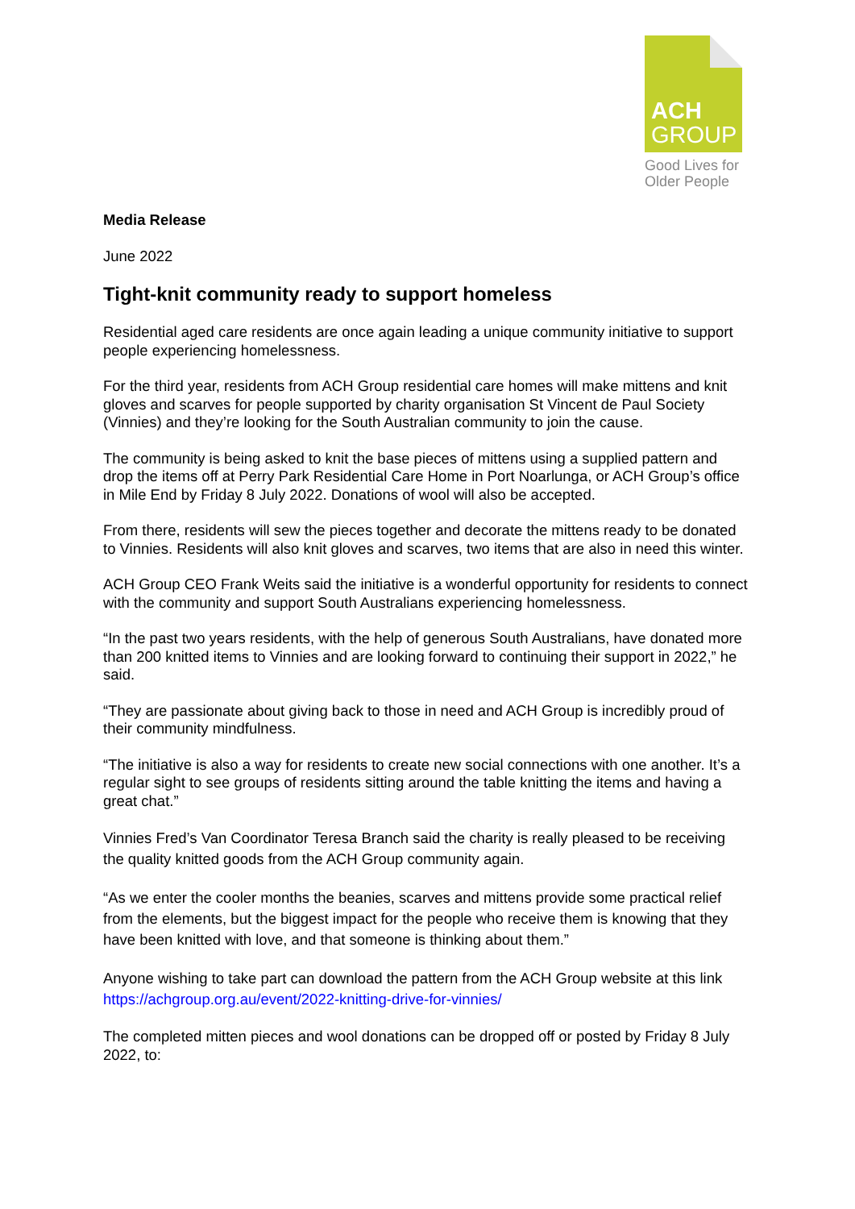ACH
GROUP
Good Lives for
Older People
Media Release
June 2022
Tight-knit community ready to support homeless
Residential aged care residents are once again leading a unique community initiative to support people experiencing homelessness.
For the third year, residents from ACH Group residential care homes will make mittens and knit gloves and scarves for people supported by charity organisation St Vincent de Paul Society (Vinnies) and they’re looking for the South Australian community to join the cause.
The community is being asked to knit the base pieces of mittens using a supplied pattern and drop the items off at Perry Park Residential Care Home in Port Noarlunga, or ACH Group’s office in Mile End by Friday 8 July 2022. Donations of wool will also be accepted.
From there, residents will sew the pieces together and decorate the mittens ready to be donated to Vinnies. Residents will also knit gloves and scarves, two items that are also in need this winter.
ACH Group CEO Frank Weits said the initiative is a wonderful opportunity for residents to connect with the community and support South Australians experiencing homelessness.
“In the past two years residents, with the help of generous South Australians, have donated more than 200 knitted items to Vinnies and are looking forward to continuing their support in 2022,” he said.
“They are passionate about giving back to those in need and ACH Group is incredibly proud of their community mindfulness.
“The initiative is also a way for residents to create new social connections with one another. It’s a regular sight to see groups of residents sitting around the table knitting the items and having a great chat.”
Vinnies Fred’s Van Coordinator Teresa Branch said the charity is really pleased to be receiving the quality knitted goods from the ACH Group community again.
“As we enter the cooler months the beanies, scarves and mittens provide some practical relief from the elements, but the biggest impact for the people who receive them is knowing that they have been knitted with love, and that someone is thinking about them.”
Anyone wishing to take part can download the pattern from the ACH Group website at this link https://achgroup.org.au/event/2022-knitting-drive-for-vinnies/
The completed mitten pieces and wool donations can be dropped off or posted by Friday 8 July 2022, to: